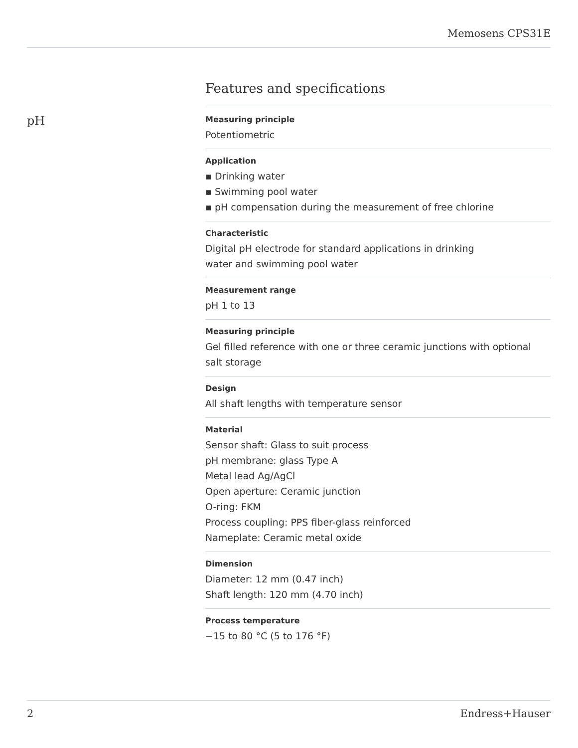Memosens CPS31E
Features and specifications
pH
Measuring principle
Potentiometric
Application
▪ Drinking water
▪ Swimming pool water
▪ pH compensation during the measurement of free chlorine
Characteristic
Digital pH electrode for standard applications in drinking
water and swimming pool water
Measurement range
pH 1 to 13
Measuring principle
Gel filled reference with one or three ceramic junctions with optional salt storage
Design
All shaft lengths with temperature sensor
Material
Sensor shaft: Glass to suit process
pH membrane: glass Type A
Metal lead Ag/AgCl
Open aperture: Ceramic junction
O-ring: FKM
Process coupling: PPS fiber-glass reinforced
Nameplate: Ceramic metal oxide
Dimension
Diameter: 12 mm (0.47 inch)
Shaft length: 120 mm (4.70 inch)
Process temperature
−15 to 80 °C (5 to 176 °F)
2 Endress+Hauser